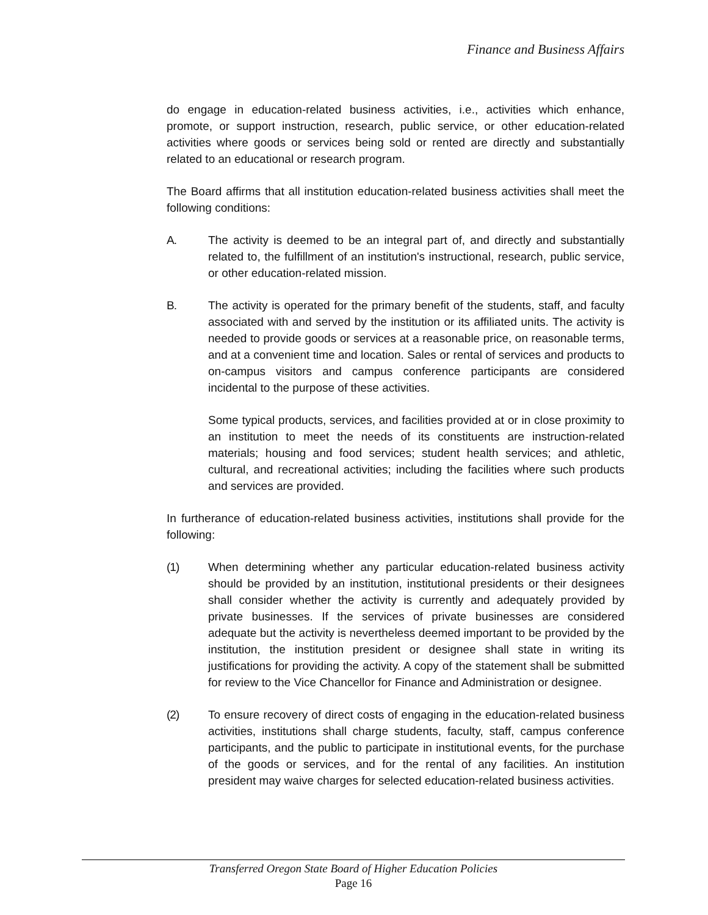Finance and Business Affairs
do engage in education-related business activities, i.e., activities which enhance, promote, or support instruction, research, public service, or other education-related activities where goods or services being sold or rented are directly and substantially related to an educational or research program.
The Board affirms that all institution education-related business activities shall meet the following conditions:
A. The activity is deemed to be an integral part of, and directly and substantially related to, the fulfillment of an institution's instructional, research, public service, or other education-related mission.
B. The activity is operated for the primary benefit of the students, staff, and faculty associated with and served by the institution or its affiliated units. The activity is needed to provide goods or services at a reasonable price, on reasonable terms, and at a convenient time and location. Sales or rental of services and products to on-campus visitors and campus conference participants are considered incidental to the purpose of these activities.
Some typical products, services, and facilities provided at or in close proximity to an institution to meet the needs of its constituents are instruction-related materials; housing and food services; student health services; and athletic, cultural, and recreational activities; including the facilities where such products and services are provided.
In furtherance of education-related business activities, institutions shall provide for the following:
(1) When determining whether any particular education-related business activity should be provided by an institution, institutional presidents or their designees shall consider whether the activity is currently and adequately provided by private businesses. If the services of private businesses are considered adequate but the activity is nevertheless deemed important to be provided by the institution, the institution president or designee shall state in writing its justifications for providing the activity. A copy of the statement shall be submitted for review to the Vice Chancellor for Finance and Administration or designee.
(2) To ensure recovery of direct costs of engaging in the education-related business activities, institutions shall charge students, faculty, staff, campus conference participants, and the public to participate in institutional events, for the purchase of the goods or services, and for the rental of any facilities. An institution president may waive charges for selected education-related business activities.
Transferred Oregon State Board of Higher Education Policies
Page 16